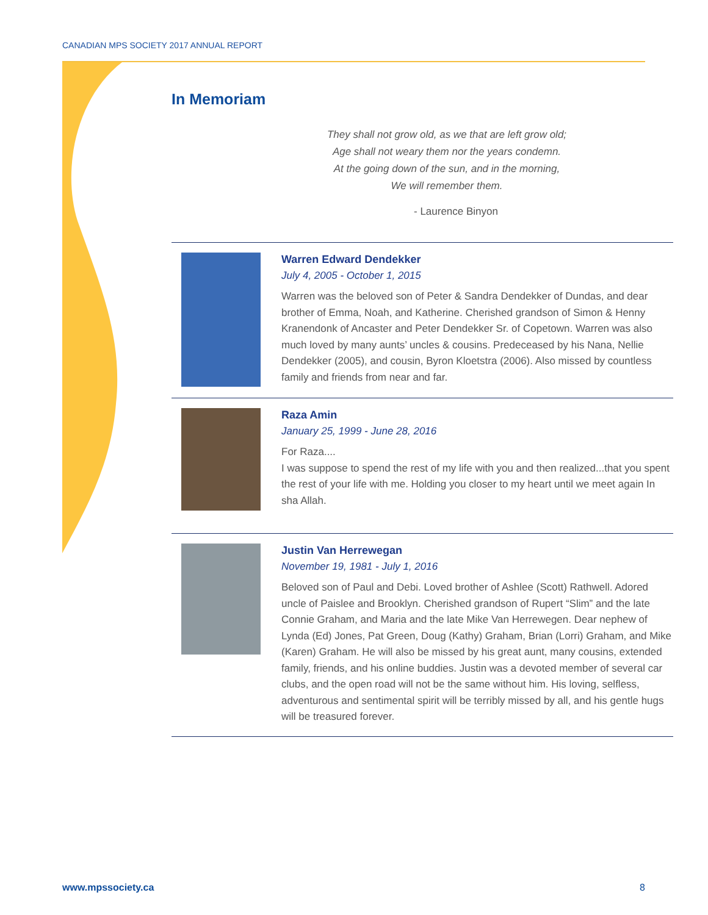CANADIAN MPS SOCIETY 2017 ANNUAL REPORT
In Memoriam
They shall not grow old, as we that are left grow old;
Age shall not weary them nor the years condemn.
At the going down of the sun, and in the morning,
We will remember them.
- Laurence Binyon
Warren Edward Dendekker
July 4, 2005 - October 1, 2015
Warren was the beloved son of Peter & Sandra Dendekker of Dundas, and dear brother of Emma, Noah, and Katherine. Cherished grandson of Simon & Henny Kranendonk of Ancaster and Peter Dendekker Sr. of Copetown. Warren was also much loved by many aunts’ uncles & cousins. Predeceased by his Nana, Nellie Dendekker (2005), and cousin, Byron Kloetstra (2006). Also missed by countless family and friends from near and far.
Raza Amin
January 25, 1999 - June 28, 2016
For Raza....
I was suppose to spend the rest of my life with you and then realized...that you spent the rest of your life with me. Holding you closer to my heart until we meet again In sha Allah.
Justin Van Herrewegan
November 19, 1981 - July 1, 2016
Beloved son of Paul and Debi. Loved brother of Ashlee (Scott) Rathwell. Adored uncle of Paislee and Brooklyn. Cherished grandson of Rupert “Slim” and the late Connie Graham, and Maria and the late Mike Van Herrewegen. Dear nephew of Lynda (Ed) Jones, Pat Green, Doug (Kathy) Graham, Brian (Lorri) Graham, and Mike (Karen) Graham. He will also be missed by his great aunt, many cousins, extended family, friends, and his online buddies. Justin was a devoted member of several car clubs, and the open road will not be the same without him. His loving, selfless, adventurous and sentimental spirit will be terribly missed by all, and his gentle hugs will be treasured forever.
www.mpssociety.ca 8